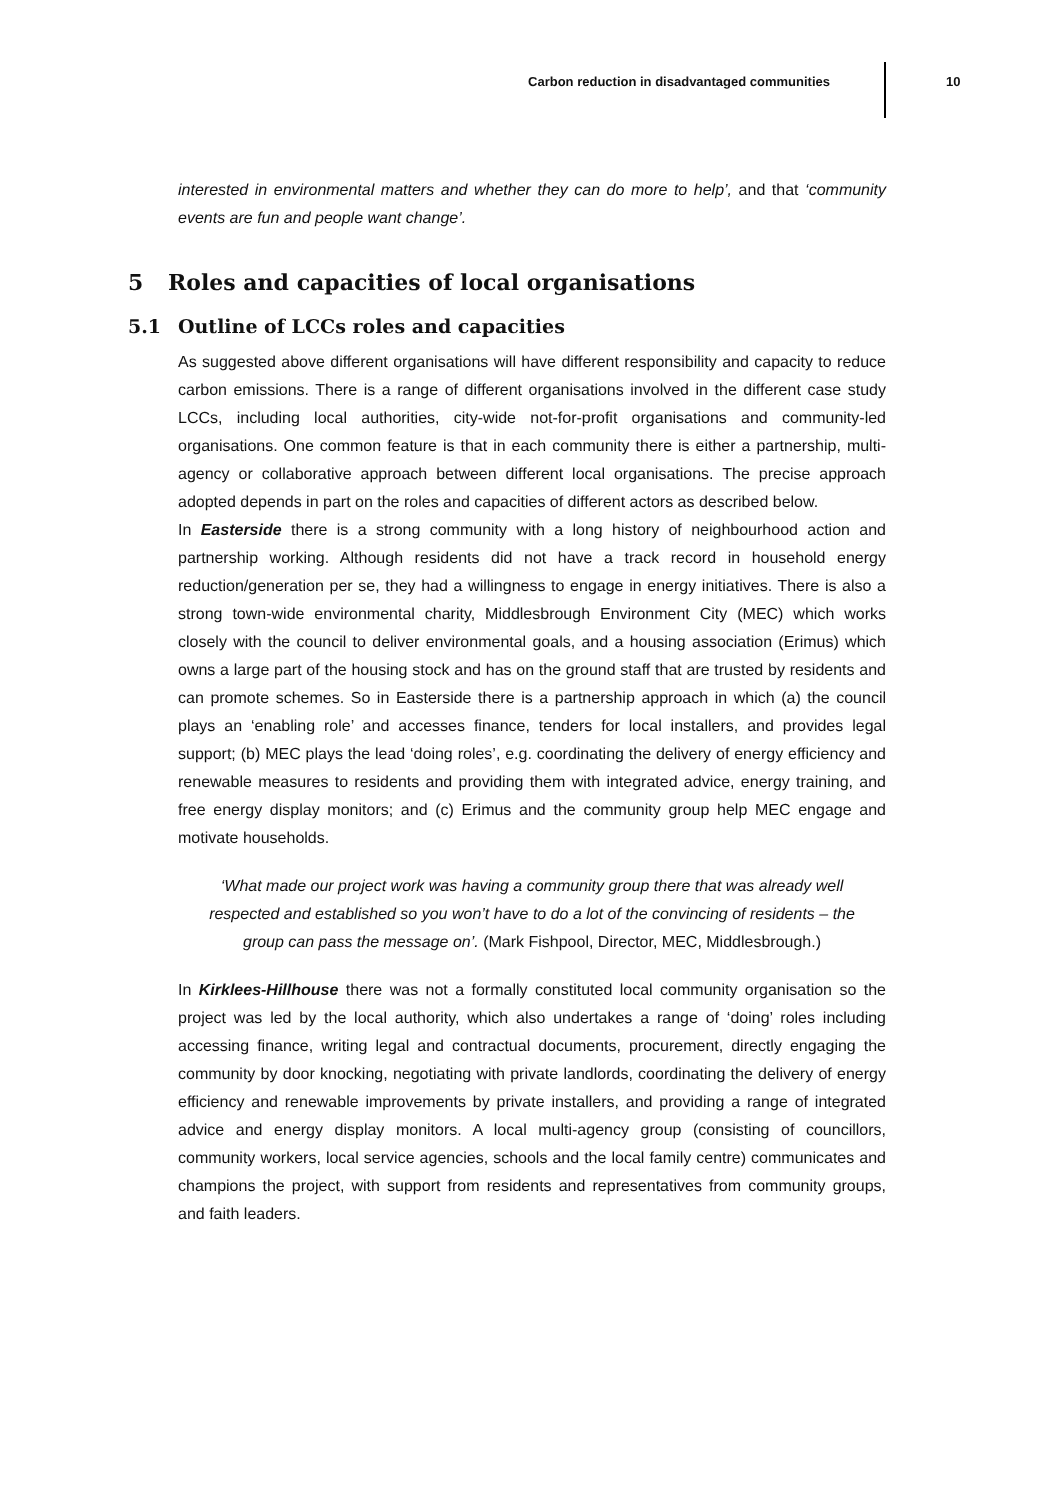Carbon reduction in disadvantaged communities
10
interested in environmental matters and whether they can do more to help’, and that ‘community events are fun and people want change’.
5 Roles and capacities of local organisations
5.1 Outline of LCCs roles and capacities
As suggested above different organisations will have different responsibility and capacity to reduce carbon emissions. There is a range of different organisations involved in the different case study LCCs, including local authorities, city-wide not-for-profit organisations and community-led organisations. One common feature is that in each community there is either a partnership, multi-agency or collaborative approach between different local organisations. The precise approach adopted depends in part on the roles and capacities of different actors as described below.
In Easterside there is a strong community with a long history of neighbourhood action and partnership working. Although residents did not have a track record in household energy reduction/generation per se, they had a willingness to engage in energy initiatives. There is also a strong town-wide environmental charity, Middlesbrough Environment City (MEC) which works closely with the council to deliver environmental goals, and a housing association (Erimus) which owns a large part of the housing stock and has on the ground staff that are trusted by residents and can promote schemes. So in Easterside there is a partnership approach in which (a) the council plays an ‘enabling role’ and accesses finance, tenders for local installers, and provides legal support; (b) MEC plays the lead ‘doing roles’, e.g. coordinating the delivery of energy efficiency and renewable measures to residents and providing them with integrated advice, energy training, and free energy display monitors; and (c) Erimus and the community group help MEC engage and motivate households.
‘What made our project work was having a community group there that was already well respected and established so you won’t have to do a lot of the convincing of residents – the group can pass the message on’. (Mark Fishpool, Director, MEC, Middlesbrough.)
In Kirklees-Hillhouse there was not a formally constituted local community organisation so the project was led by the local authority, which also undertakes a range of ‘doing’ roles including accessing finance, writing legal and contractual documents, procurement, directly engaging the community by door knocking, negotiating with private landlords, coordinating the delivery of energy efficiency and renewable improvements by private installers, and providing a range of integrated advice and energy display monitors. A local multi-agency group (consisting of councillors, community workers, local service agencies, schools and the local family centre) communicates and champions the project, with support from residents and representatives from community groups, and faith leaders.